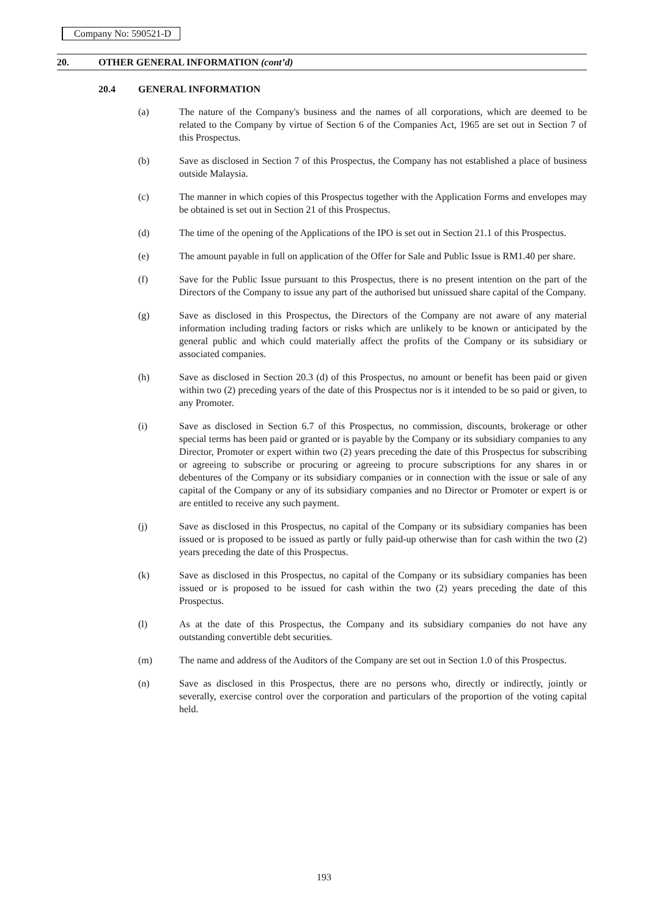Company No: 590521-D
20. OTHER GENERAL INFORMATION (cont’d)
20.4 GENERAL INFORMATION
(a) The nature of the Company's business and the names of all corporations, which are deemed to be related to the Company by virtue of Section 6 of the Companies Act, 1965 are set out in Section 7 of this Prospectus.
(b) Save as disclosed in Section 7 of this Prospectus, the Company has not established a place of business outside Malaysia.
(c) The manner in which copies of this Prospectus together with the Application Forms and envelopes may be obtained is set out in Section 21 of this Prospectus.
(d) The time of the opening of the Applications of the IPO is set out in Section 21.1 of this Prospectus.
(e) The amount payable in full on application of the Offer for Sale and Public Issue is RM1.40 per share.
(f) Save for the Public Issue pursuant to this Prospectus, there is no present intention on the part of the Directors of the Company to issue any part of the authorised but unissued share capital of the Company.
(g) Save as disclosed in this Prospectus, the Directors of the Company are not aware of any material information including trading factors or risks which are unlikely to be known or anticipated by the general public and which could materially affect the profits of the Company or its subsidiary or associated companies.
(h) Save as disclosed in Section 20.3 (d) of this Prospectus, no amount or benefit has been paid or given within two (2) preceding years of the date of this Prospectus nor is it intended to be so paid or given, to any Promoter.
(i) Save as disclosed in Section 6.7 of this Prospectus, no commission, discounts, brokerage or other special terms has been paid or granted or is payable by the Company or its subsidiary companies to any Director, Promoter or expert within two (2) years preceding the date of this Prospectus for subscribing or agreeing to subscribe or procuring or agreeing to procure subscriptions for any shares in or debentures of the Company or its subsidiary companies or in connection with the issue or sale of any capital of the Company or any of its subsidiary companies and no Director or Promoter or expert is or are entitled to receive any such payment.
(j) Save as disclosed in this Prospectus, no capital of the Company or its subsidiary companies has been issued or is proposed to be issued as partly or fully paid-up otherwise than for cash within the two (2) years preceding the date of this Prospectus.
(k) Save as disclosed in this Prospectus, no capital of the Company or its subsidiary companies has been issued or is proposed to be issued for cash within the two (2) years preceding the date of this Prospectus.
(l) As at the date of this Prospectus, the Company and its subsidiary companies do not have any outstanding convertible debt securities.
(m) The name and address of the Auditors of the Company are set out in Section 1.0 of this Prospectus.
(n) Save as disclosed in this Prospectus, there are no persons who, directly or indirectly, jointly or severally, exercise control over the corporation and particulars of the proportion of the voting capital held.
193